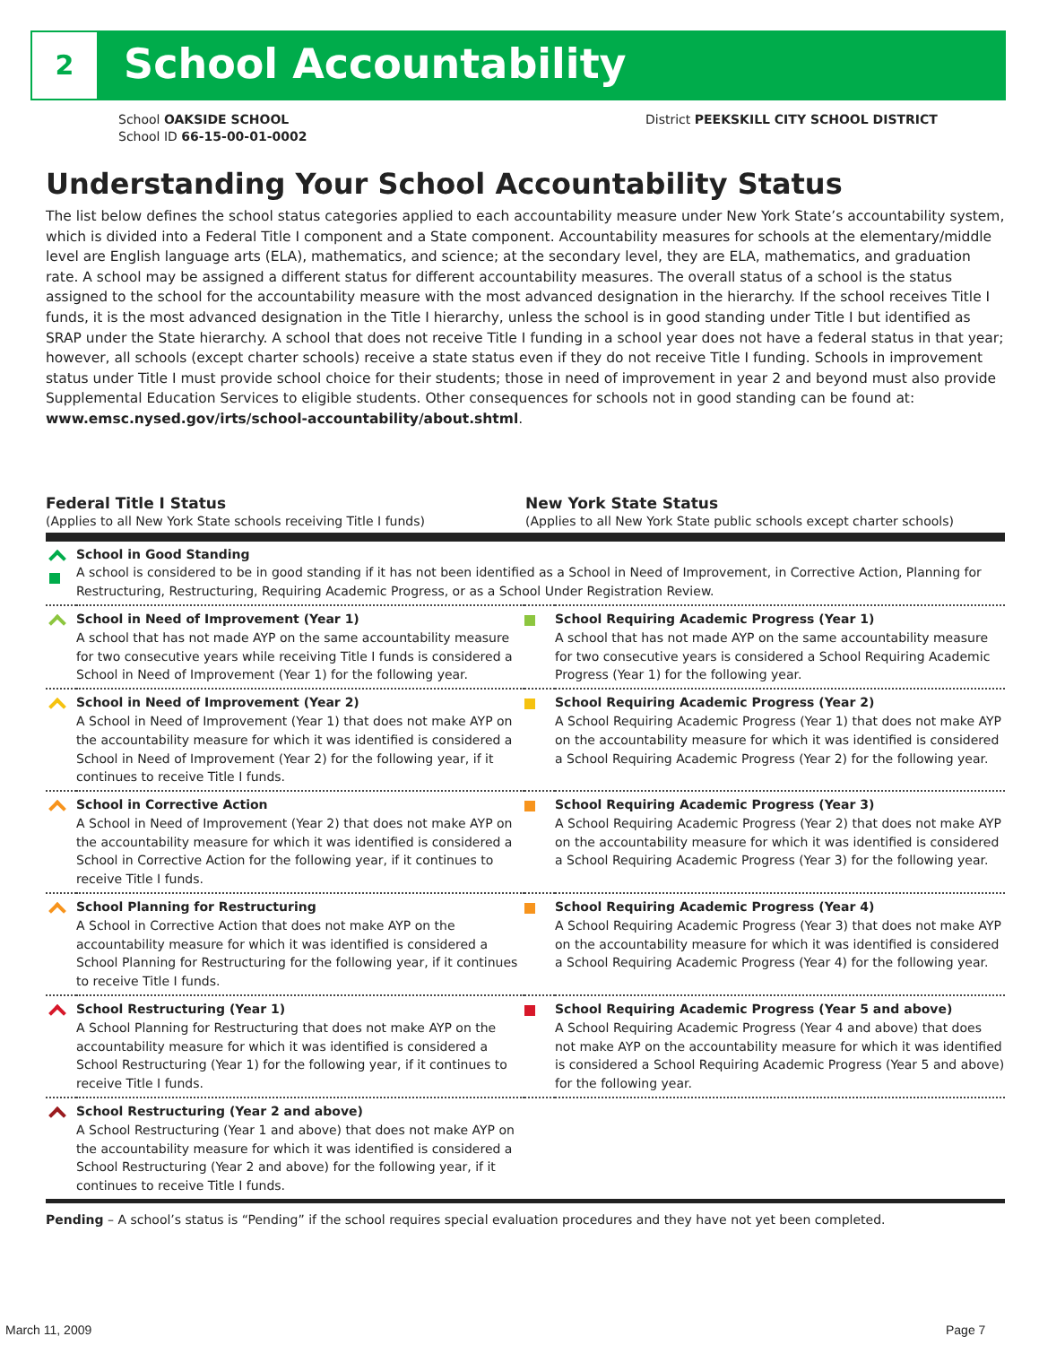2 School Accountability
School OAKSIDE SCHOOL
School ID 66-15-00-01-0002
District PEEKSKILL CITY SCHOOL DISTRICT
Understanding Your School Accountability Status
The list below defines the school status categories applied to each accountability measure under New York State’s accountability system, which is divided into a Federal Title I component and a State component. Accountability measures for schools at the elementary/middle level are English language arts (ELA), mathematics, and science; at the secondary level, they are ELA, mathematics, and graduation rate. A school may be assigned a different status for different accountability measures. The overall status of a school is the status assigned to the school for the accountability measure with the most advanced designation in the hierarchy. If the school receives Title I funds, it is the most advanced designation in the Title I hierarchy, unless the school is in good standing under Title I but identified as SRAP under the State hierarchy. A school that does not receive Title I funding in a school year does not have a federal status in that year; however, all schools (except charter schools) receive a state status even if they do not receive Title I funding. Schools in improvement status under Title I must provide school choice for their students; those in need of improvement in year 2 and beyond must also provide Supplemental Education Services to eligible students. Other consequences for schools not in good standing can be found at: www.emsc.nysed.gov/irts/school-accountability/about.shtml.
Federal Title I Status
(Applies to all New York State schools receiving Title I funds)
New York State Status
(Applies to all New York State public schools except charter schools)
| | School in Good Standing A school is considered to be in good standing if it has not been identified as a School in Need of Improvement, in Corrective Action, Planning for Restructuring, Restructuring, Requiring Academic Progress, or as a School Under Registration Review. | | |
| | School in Need of Improvement (Year 1) A school that has not made AYP on the same accountability measure for two consecutive years while receiving Title I funds is considered a School in Need of Improvement (Year 1) for the following year. | | School Requiring Academic Progress (Year 1) A school that has not made AYP on the same accountability measure for two consecutive years is considered a School Requiring Academic Progress (Year 1) for the following year. |
| | School in Need of Improvement (Year 2) A School in Need of Improvement (Year 1) that does not make AYP on the accountability measure for which it was identified is considered a School in Need of Improvement (Year 2) for the following year, if it continues to receive Title I funds. | | School Requiring Academic Progress (Year 2) A School Requiring Academic Progress (Year 1) that does not make AYP on the accountability measure for which it was identified is considered a School Requiring Academic Progress (Year 2) for the following year. |
| | School in Corrective Action A School in Need of Improvement (Year 2) that does not make AYP on the accountability measure for which it was identified is considered a School in Corrective Action for the following year, if it continues to receive Title I funds. | | School Requiring Academic Progress (Year 3) A School Requiring Academic Progress (Year 2) that does not make AYP on the accountability measure for which it was identified is considered a School Requiring Academic Progress (Year 3) for the following year. |
| | School Planning for Restructuring A School in Corrective Action that does not make AYP on the accountability measure for which it was identified is considered a School Planning for Restructuring for the following year, if it continues to receive Title I funds. | | School Requiring Academic Progress (Year 4) A School Requiring Academic Progress (Year 3) that does not make AYP on the accountability measure for which it was identified is considered a School Requiring Academic Progress (Year 4) for the following year. |
| | School Restructuring (Year 1) A School Planning for Restructuring that does not make AYP on the accountability measure for which it was identified is considered a School Restructuring (Year 1) for the following year, if it continues to receive Title I funds. | | School Requiring Academic Progress (Year 5 and above) A School Requiring Academic Progress (Year 4 and above) that does not make AYP on the accountability measure for which it was identified is considered a School Requiring Academic Progress (Year 5 and above) for the following year. |
| | School Restructuring (Year 2 and above) A School Restructuring (Year 1 and above) that does not make AYP on the accountability measure for which it was identified is considered a School Restructuring (Year 2 and above) for the following year, if it continues to receive Title I funds. | | |
Pending – A school’s status is “Pending” if the school requires special evaluation procedures and they have not yet been completed.
March 11, 2009 Page 7